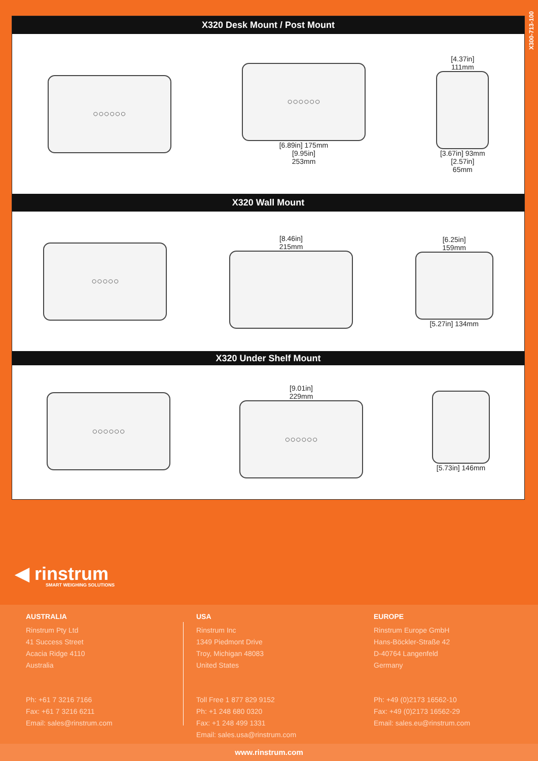X300-713-100
X320 Desk Mount / Post Mount
○○○○○○
○○○○○○
[6.89in] 175mm
[9.95in]
253mm
[4.37in]
111mm
[3.67in] 93mm
[2.57in]
65mm
X320 Wall Mount
○○○○○
[8.46in]
215mm
[6.25in]
159mm
[5.27in] 134mm
X320 Under Shelf Mount
○○○○○○
[9.01in]
229mm
○○○○○○
[5.73in] 146mm
◀ rinstrum
SMART WEIGHING SOLUTIONS
AUSTRALIA
Rinstrum Pty Ltd
41 Success Street
Acacia Ridge 4110
Australia
Ph: +61 7 3216 7166
Fax: +61 7 3216 6211
Email: sales@rinstrum.com
USA
Rinstrum Inc
1349 Piedmont Drive
Troy, Michigan 48083
United States
Toll Free 1 877 829 9152
Ph: +1 248 680 0320
Fax: +1 248 499 1331
Email: sales.usa@rinstrum.com
EUROPE
Rinstrum Europe GmbH
Hans-Böckler-Straße 42
D-40764 Langenfeld
Germany
Ph: +49 (0)2173 16562-10
Fax: +49 (0)2173 16562-29
Email: sales.eu@rinstrum.com
www.rinstrum.com